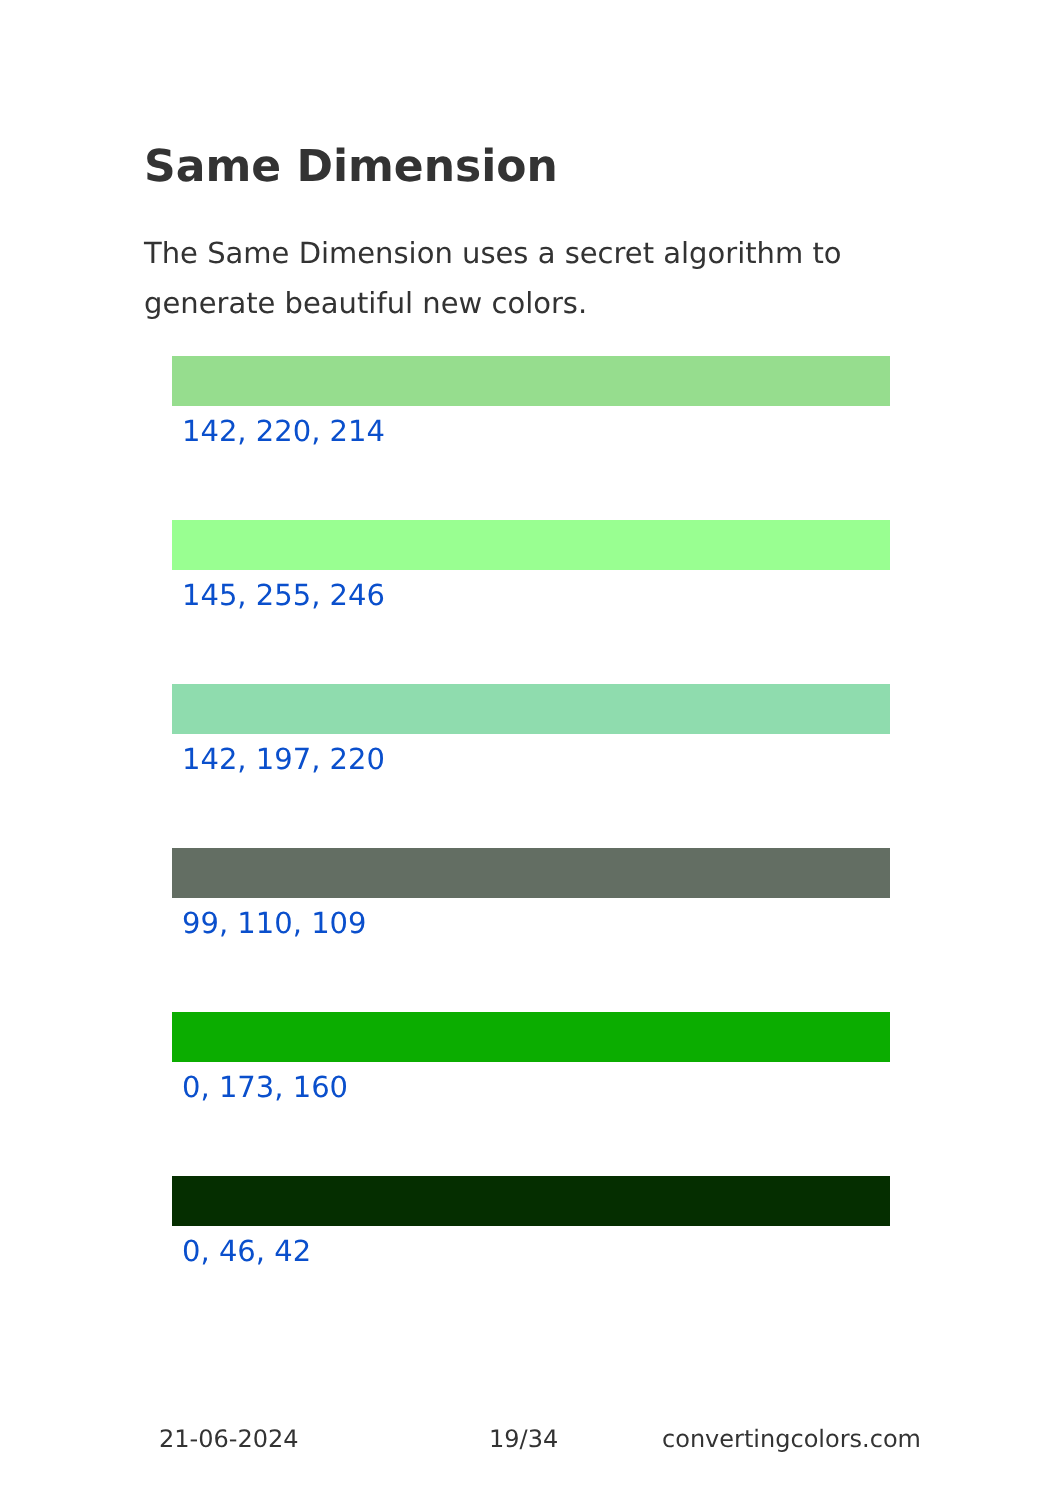Same Dimension
The Same Dimension uses a secret algorithm to generate beautiful new colors.
142, 220, 214
145, 255, 246
142, 197, 220
99, 110, 109
0, 173, 160
0, 46, 42
21-06-2024 19/34 convertingcolors.com